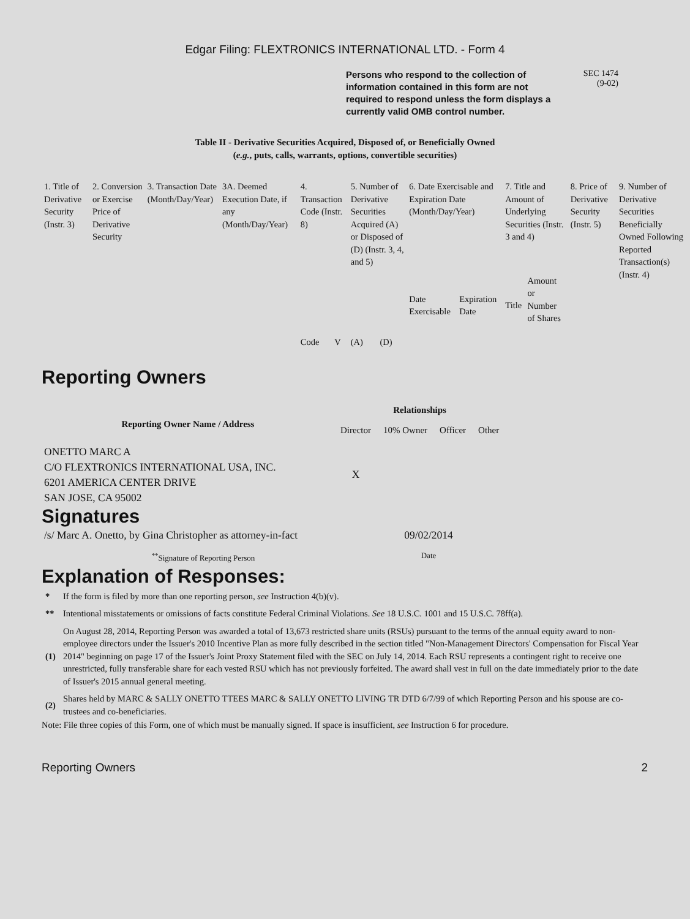Edgar Filing: FLEXTRONICS INTERNATIONAL LTD. - Form 4
Persons who respond to the collection of information contained in this form are not required to respond unless the form displays a currently valid OMB control number.
SEC 1474
(9-02)
Table II - Derivative Securities Acquired, Disposed of, or Beneficially Owned
(e.g., puts, calls, warrants, options, convertible securities)
| 1. Title of Derivative Security (Instr. 3) | 2. Conversion or Exercise Price of Derivative Security | 3. Transaction Date (Month/Day/Year) | 3A. Deemed Execution Date, if any (Month/Day/Year) | 4. Transaction Code (Instr. 8) | | 5. Number of Derivative Securities Acquired (A) or Disposed of (D) (Instr. 3, 4, and 5) | | 6. Date Exercisable and Expiration Date (Month/Day/Year) | | 7. Title and Amount of Underlying Securities (Instr. 3 and 4) | | 8. Price of Derivative Security (Instr. 5) | 9. Number of Derivative Securities Beneficially Owned Following Reported Transaction(s) (Instr. 4) |
| | | | | Code | V | (A) | (D) | Date Exercisable | Expiration Date | Title | Amount or Number of Shares | | |
Reporting Owners
| Reporting Owner Name / Address | Relationships | | | |
| --- | --- | --- | --- | --- |
| | Director | 10% Owner | Officer | Other |
| ONETTO MARC A C/O FLEXTRONICS INTERNATIONAL USA, INC. 6201 AMERICA CENTER DRIVE SAN JOSE, CA 95002 | X | | | |
Signatures
| /s/ Marc A. Onetto, by Gina Christopher as attorney-in-fact | 09/02/2014 |
| <sup>**</sup> Signature of Reporting Person | Date |
Explanation of Responses:
| * | If the form is filed by more than one reporting person, see Instruction 4(b)(v). |
| ** | Intentional misstatements or omissions of facts constitute Federal Criminal Violations. See 18 U.S.C. 1001 and 15 U.S.C. 78ff(a). |
| (1) | On August 28, 2014, Reporting Person was awarded a total of 13,673 restricted share units (RSUs) pursuant to the terms of the annual equity award to non-employee directors under the Issuer's 2010 Incentive Plan as more fully described in the section titled "Non-Management Directors' Compensation for Fiscal Year 2014" beginning on page 17 of the Issuer's Joint Proxy Statement filed with the SEC on July 14, 2014. Each RSU represents a contingent right to receive one unrestricted, fully transferable share for each vested RSU which has not previously forfeited. The award shall vest in full on the date immediately prior to the date of Issuer's 2015 annual general meeting. |
| (2) | Shares held by MARC & SALLY ONETTO TTEES MARC & SALLY ONETTO LIVING TR DTD 6/7/99 of which Reporting Person and his spouse are co-trustees and co-beneficiaries. |
Note: File three copies of this Form, one of which must be manually signed. If space is insufficient, see Instruction 6 for procedure.
Reporting Owners 2